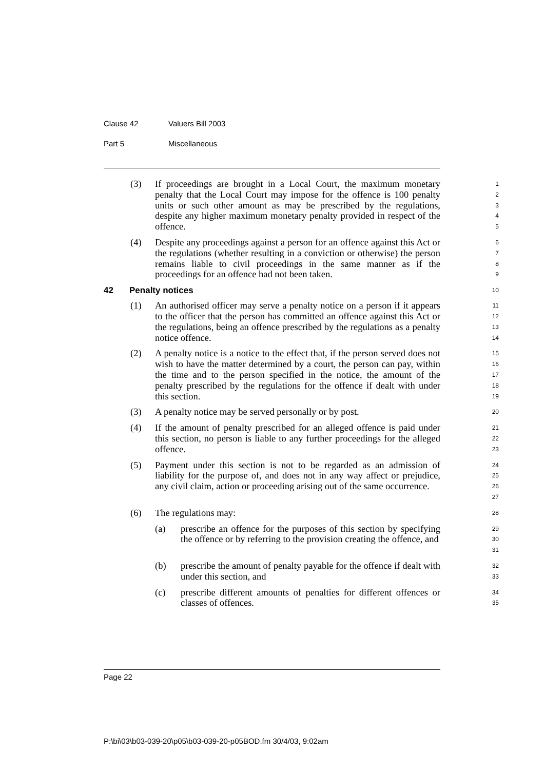Clause 42 Valuers Bill 2003
Part 5 Miscellaneous
(3) If proceedings are brought in a Local Court, the maximum monetary penalty that the Local Court may impose for the offence is 100 penalty units or such other amount as may be prescribed by the regulations, despite any higher maximum monetary penalty provided in respect of the offence.
1
2
3
4
5
(4) Despite any proceedings against a person for an offence against this Act or the regulations (whether resulting in a conviction or otherwise) the person remains liable to civil proceedings in the same manner as if the proceedings for an offence had not been taken.
6
7
8
9
42 Penalty notices
10
(1) An authorised officer may serve a penalty notice on a person if it appears to the officer that the person has committed an offence against this Act or the regulations, being an offence prescribed by the regulations as a penalty notice offence.
11
12
13
14
(2) A penalty notice is a notice to the effect that, if the person served does not wish to have the matter determined by a court, the person can pay, within the time and to the person specified in the notice, the amount of the penalty prescribed by the regulations for the offence if dealt with under this section.
15
16
17
18
19
(3) A penalty notice may be served personally or by post.
20
(4) If the amount of penalty prescribed for an alleged offence is paid under this section, no person is liable to any further proceedings for the alleged offence.
21
22
23
(5) Payment under this section is not to be regarded as an admission of liability for the purpose of, and does not in any way affect or prejudice, any civil claim, action or proceeding arising out of the same occurrence.
24
25
26
27
(6) The regulations may:
28
(a) prescribe an offence for the purposes of this section by specifying the offence or by referring to the provision creating the offence, and
29
30
31
(b) prescribe the amount of penalty payable for the offence if dealt with under this section, and
32
33
(c) prescribe different amounts of penalties for different offences or classes of offences.
34
35
Page 22
P:\bi\03\b03-039-20\p05\b03-039-20-p05BOD.fm 30/4/03, 9:02am